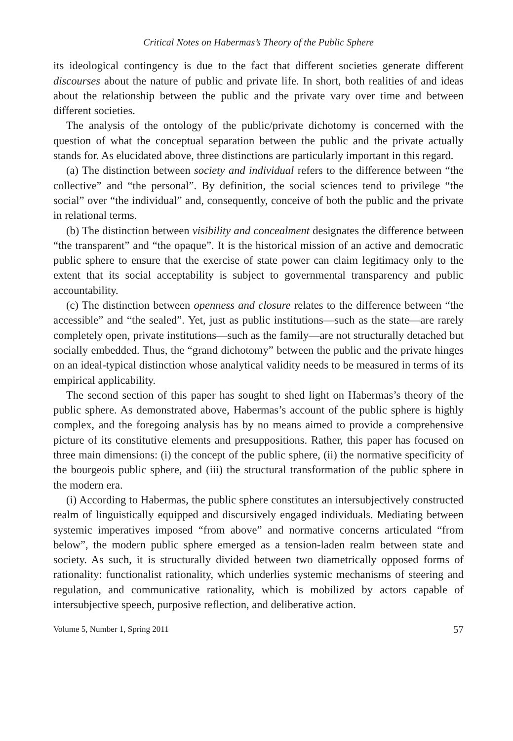Critical Notes on Habermas’s Theory of the Public Sphere
its ideological contingency is due to the fact that different societies generate different discourses about the nature of public and private life. In short, both realities of and ideas about the relationship between the public and the private vary over time and between different societies.
The analysis of the ontology of the public/private dichotomy is concerned with the question of what the conceptual separation between the public and the private actually stands for. As elucidated above, three distinctions are particularly important in this regard.
(a) The distinction between society and individual refers to the difference between “the collective” and “the personal”. By definition, the social sciences tend to privilege “the social” over “the individual” and, consequently, conceive of both the public and the private in relational terms.
(b) The distinction between visibility and concealment designates the difference between “the transparent” and “the opaque”. It is the historical mission of an active and democratic public sphere to ensure that the exercise of state power can claim legitimacy only to the extent that its social acceptability is subject to governmental transparency and public accountability.
(c) The distinction between openness and closure relates to the difference between “the accessible” and “the sealed”. Yet, just as public institutions—such as the state—are rarely completely open, private institutions—such as the family—are not structurally detached but socially embedded. Thus, the “grand dichotomy” between the public and the private hinges on an ideal-typical distinction whose analytical validity needs to be measured in terms of its empirical applicability.
The second section of this paper has sought to shed light on Habermas’s theory of the public sphere. As demonstrated above, Habermas’s account of the public sphere is highly complex, and the foregoing analysis has by no means aimed to provide a comprehensive picture of its constitutive elements and presuppositions. Rather, this paper has focused on three main dimensions: (i) the concept of the public sphere, (ii) the normative specificity of the bourgeois public sphere, and (iii) the structural transformation of the public sphere in the modern era.
(i) According to Habermas, the public sphere constitutes an intersubjectively constructed realm of linguistically equipped and discursively engaged individuals. Mediating between systemic imperatives imposed “from above” and normative concerns articulated “from below”, the modern public sphere emerged as a tension-laden realm between state and society. As such, it is structurally divided between two diametrically opposed forms of rationality: functionalist rationality, which underlies systemic mechanisms of steering and regulation, and communicative rationality, which is mobilized by actors capable of intersubjective speech, purposive reflection, and deliberative action.
Volume 5, Number 1, Spring 2011 57